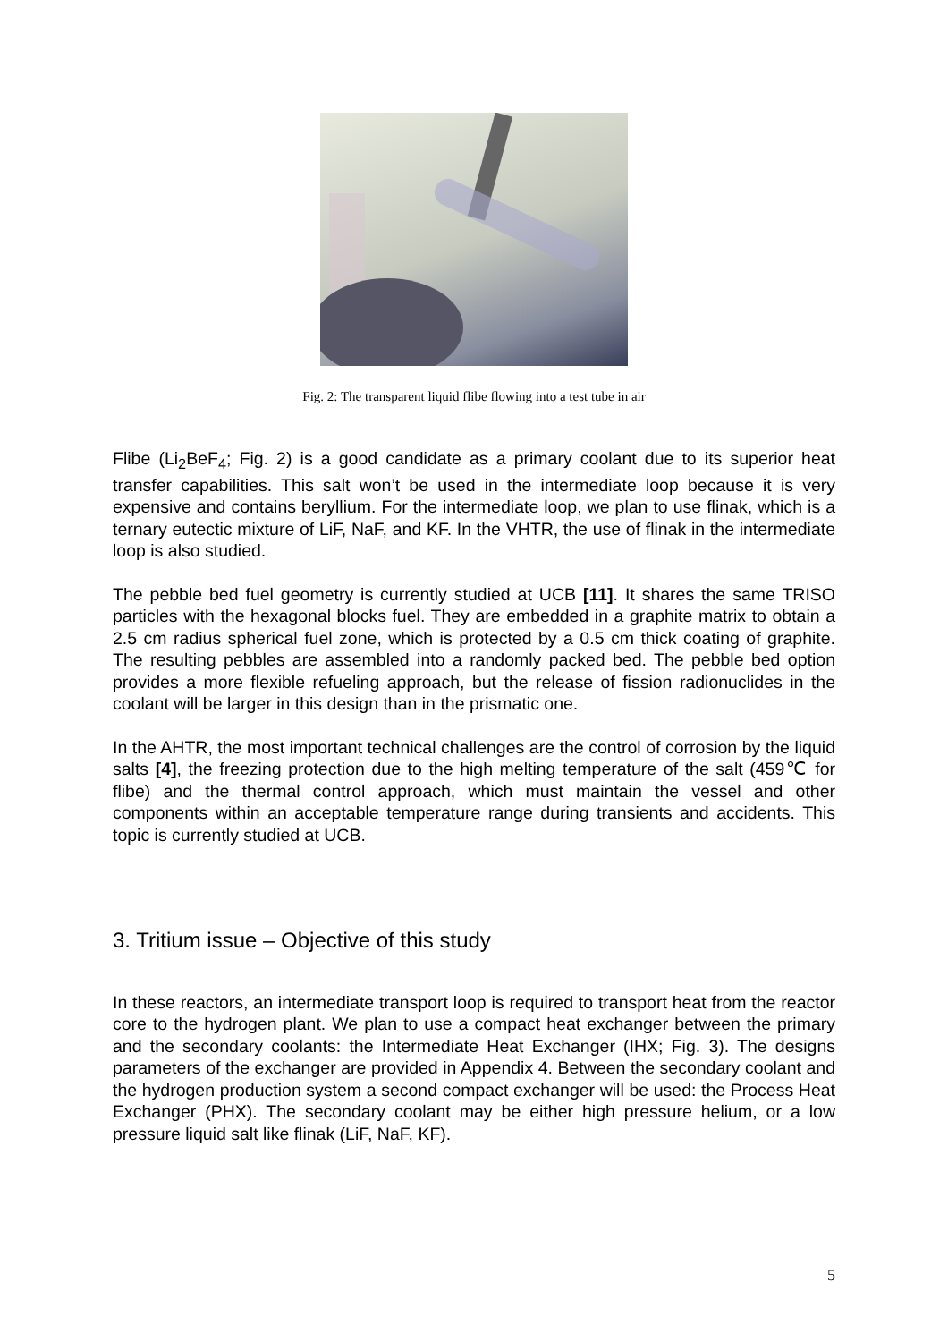Fig. 2: The transparent liquid flibe flowing into a test tube in air
Flibe (Li<sub>2</sub>BeF<sub>4</sub>; Fig. 2) is a good candidate as a primary coolant due to its superior heat transfer capabilities. This salt won’t be used in the intermediate loop because it is very expensive and contains beryllium. For the intermediate loop, we plan to use flinak, which is a ternary eutectic mixture of LiF, NaF, and KF. In the VHTR, the use of flinak in the intermediate loop is also studied.
The pebble bed fuel geometry is currently studied at UCB [11]. It shares the same TRISO particles with the hexagonal blocks fuel. They are embedded in a graphite matrix to obtain a 2.5 cm radius spherical fuel zone, which is protected by a 0.5 cm thick coating of graphite. The resulting pebbles are assembled into a randomly packed bed. The pebble bed option provides a more flexible refueling approach, but the release of fission radionuclides in the coolant will be larger in this design than in the prismatic one.
In the AHTR, the most important technical challenges are the control of corrosion by the liquid salts [4], the freezing protection due to the high melting temperature of the salt (459℃ for flibe) and the thermal control approach, which must maintain the vessel and other components within an acceptable temperature range during transients and accidents. This topic is currently studied at UCB.
3. Tritium issue – Objective of this study
In these reactors, an intermediate transport loop is required to transport heat from the reactor core to the hydrogen plant. We plan to use a compact heat exchanger between the primary and the secondary coolants: the Intermediate Heat Exchanger (IHX; Fig. 3). The designs parameters of the exchanger are provided in Appendix 4. Between the secondary coolant and the hydrogen production system a second compact exchanger will be used: the Process Heat Exchanger (PHX). The secondary coolant may be either high pressure helium, or a low pressure liquid salt like flinak (LiF, NaF, KF).
5